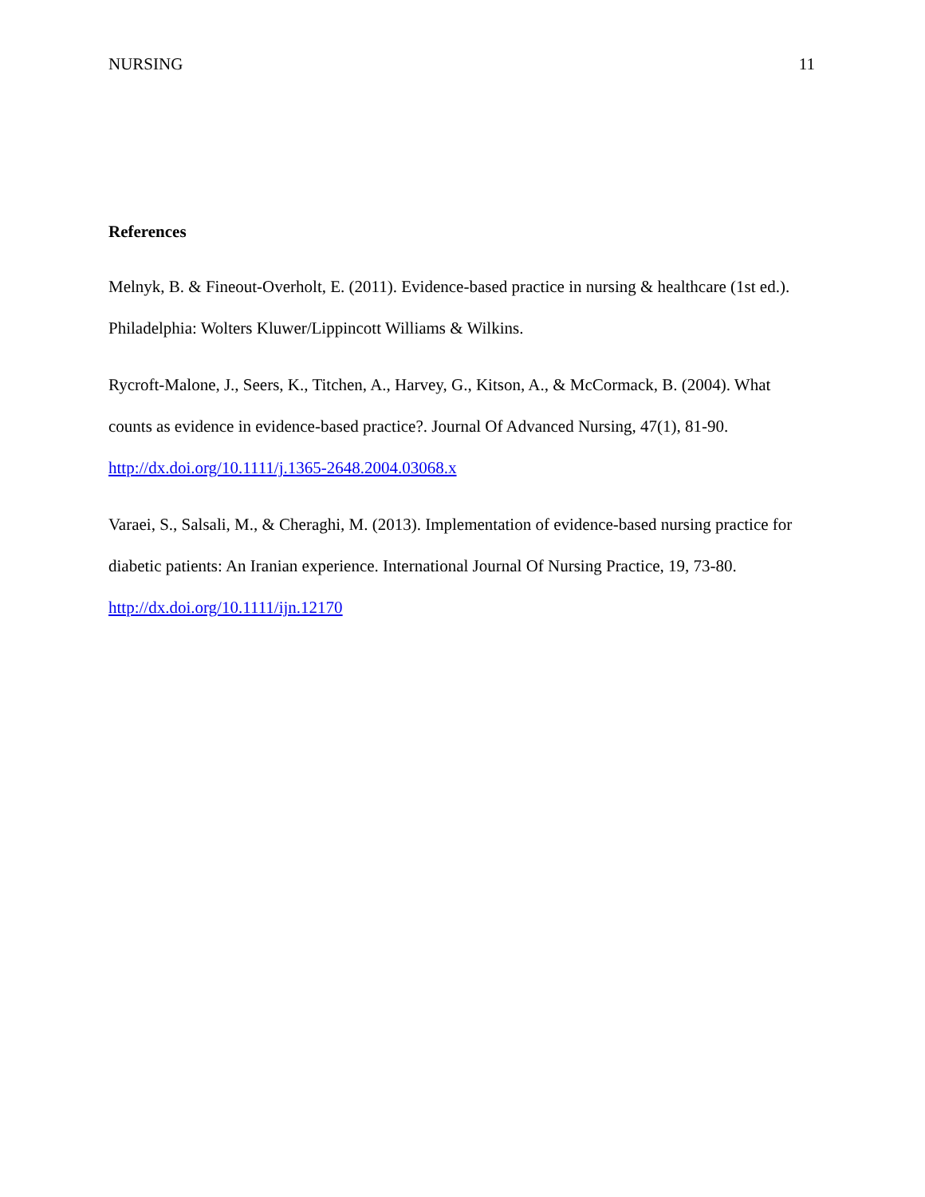NURSING 11
References
Melnyk, B. & Fineout-Overholt, E. (2011). Evidence-based practice in nursing & healthcare (1st ed.). Philadelphia: Wolters Kluwer/Lippincott Williams & Wilkins.
Rycroft-Malone, J., Seers, K., Titchen, A., Harvey, G., Kitson, A., & McCormack, B. (2004). What counts as evidence in evidence-based practice?. Journal Of Advanced Nursing, 47(1), 81-90. http://dx.doi.org/10.1111/j.1365-2648.2004.03068.x
Varaei, S., Salsali, M., & Cheraghi, M. (2013). Implementation of evidence-based nursing practice for diabetic patients: An Iranian experience. International Journal Of Nursing Practice, 19, 73-80. http://dx.doi.org/10.1111/ijn.12170